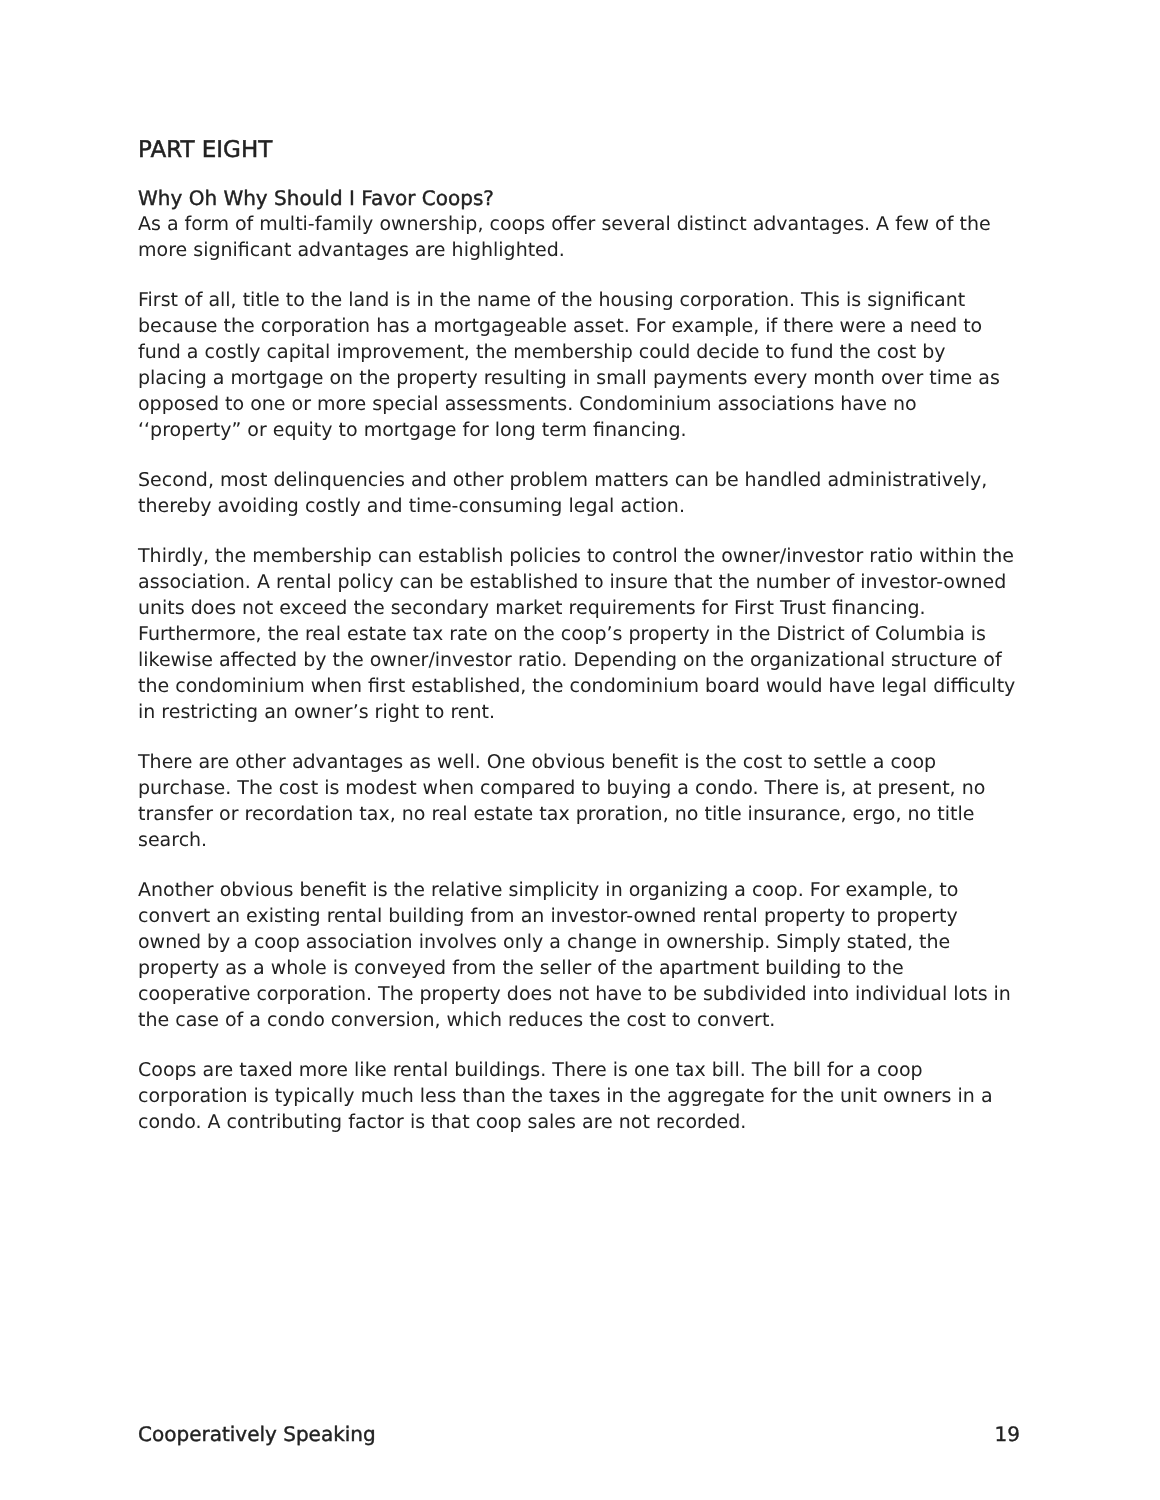PART EIGHT
Why Oh Why Should I Favor Coops?
As a form of multi-family ownership, coops offer several distinct advantages. A few of the more significant advantages are highlighted.
First of all, title to the land is in the name of the housing corporation. This is significant because the corporation has a mortgageable asset. For example, if there were a need to fund a costly capital improvement, the membership could decide to fund the cost by placing a mortgage on the property resulting in small payments every month over time as opposed to one or more special assessments. Condominium associations have no ‘‘property” or equity to mortgage for long term financing.
Second, most delinquencies and other problem matters can be handled administratively, thereby avoiding costly and time-consuming legal action.
Thirdly, the membership can establish policies to control the owner/investor ratio within the association. A rental policy can be established to insure that the number of investor-owned units does not exceed the secondary market requirements for First Trust financing. Furthermore, the real estate tax rate on the coop’s property in the District of Columbia is likewise affected by the owner/investor ratio. Depending on the organizational structure of the condominium when first established, the condominium board would have legal difficulty in restricting an owner’s right to rent.
There are other advantages as well. One obvious benefit is the cost to settle a coop purchase. The cost is modest when compared to buying a condo. There is, at present, no transfer or recordation tax, no real estate tax proration, no title insurance, ergo, no title search.
Another obvious benefit is the relative simplicity in organizing a coop. For example, to convert an existing rental building from an investor-owned rental property to property owned by a coop association involves only a change in ownership. Simply stated, the property as a whole is conveyed from the seller of the apartment building to the cooperative corporation. The property does not have to be subdivided into individual lots in the case of a condo conversion, which reduces the cost to convert.
Coops are taxed more like rental buildings. There is one tax bill. The bill for a coop corporation is typically much less than the taxes in the aggregate for the unit owners in a condo. A contributing factor is that coop sales are not recorded.
Cooperatively Speaking 19